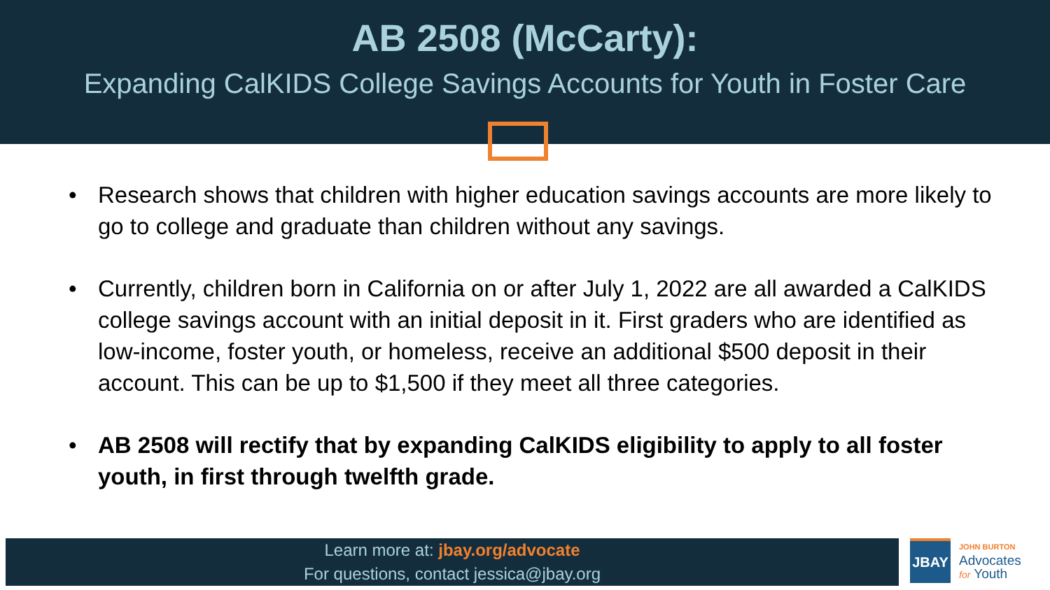AB 2508 (McCarty):
Expanding CalKIDS College Savings Accounts for Youth in Foster Care
• Research shows that children with higher education savings accounts are more likely to go to college and graduate than children without any savings.
• Currently, children born in California on or after July 1, 2022 are all awarded a CalKIDS college savings account with an initial deposit in it. First graders who are identified as low-income, foster youth, or homeless, receive an additional $500 deposit in their account. This can be up to $1,500 if they meet all three categories.
• AB 2508 will rectify that by expanding CalKIDS eligibility to apply to all foster youth, in first through twelfth grade.
Learn more at: jbay.org/advocate
For questions, contact jessica@jbay.org
JBAY
JOHN BURTON
Advocates
for Youth